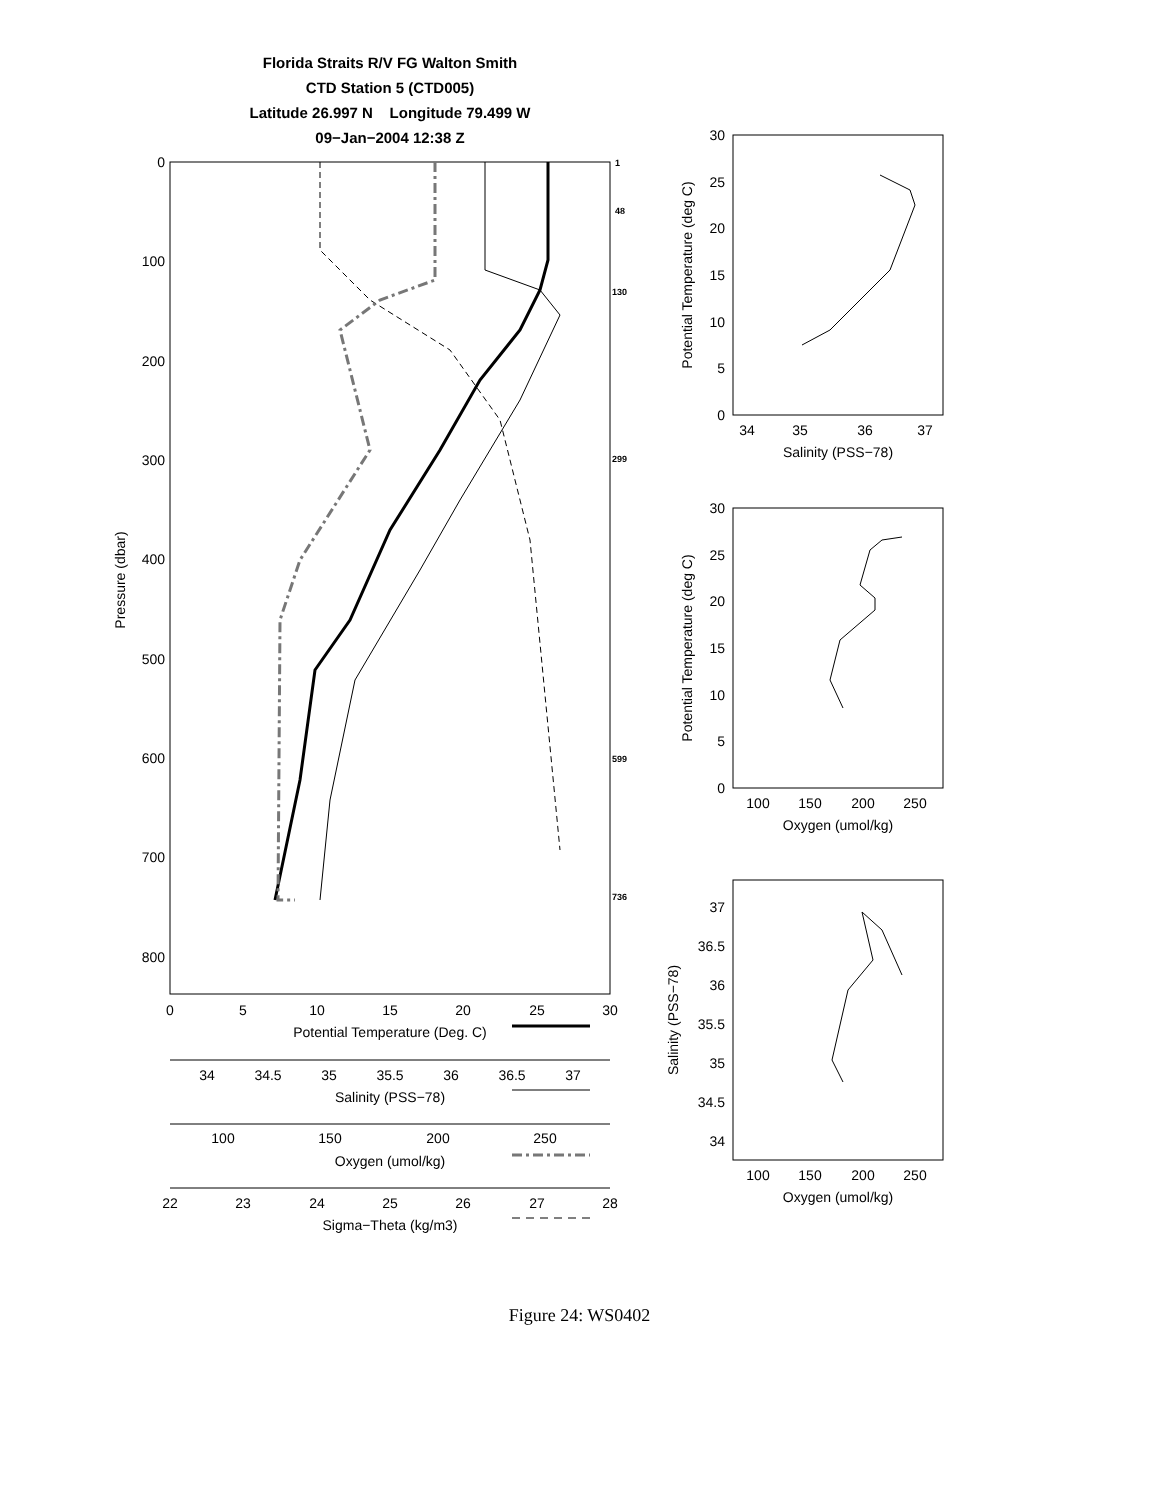Florida Straits R/V FG Walton Smith
CTD Station 5 (CTD005)
Latitude 26.997 N Longitude 79.499 W
09−Jan−2004 12:38 Z
0
100
200
300
400
500
600
700
800
Pressure (dbar)
1
48
130
299
599
736
0
5
10
15
20
25
30
Potential Temperature (Deg. C)
34
34.5
35
35.5
36
36.5
37
Salinity (PSS−78)
100
150
200
250
Oxygen (umol/kg)
22
23
24
25
26
27
28
Sigma−Theta (kg/m3)
30
25
20
15
10
5
0
30
25
20
15
10
5
0
37
36.5
36
35.5
35
34.5
34
34
35
36
37
Salinity (PSS−78)
100
150
200
250
Oxygen (umol/kg)
100
150
200
250
Oxygen (umol/kg)
Potential Temperature (deg C)
Potential Temperature (deg C)
Salinity (PSS−78)
Figure 24: WS0402